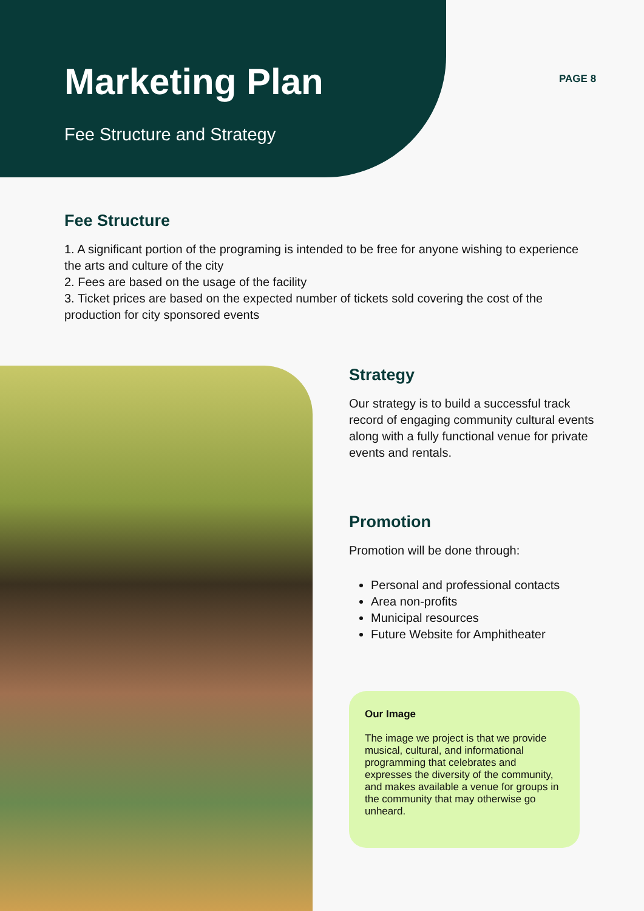Marketing Plan
Fee Structure and Strategy
PAGE 8
Fee Structure
1. A significant portion of the programing is intended to be free for anyone wishing to experience the arts and culture of the city
2. Fees are based on the usage of the facility
3. Ticket prices are based on the expected number of tickets sold covering the cost of the production for city sponsored events
Strategy
Our strategy is to build a successful track record of engaging community cultural events along with a fully functional venue for private events and rentals.
Promotion
Promotion will be done through:
Personal and professional contacts
Area non-profits
Municipal resources
Future Website for Amphitheater
Our Image
The image we project is that we provide musical, cultural, and informational programming that celebrates and expresses the diversity of the community, and makes available a venue for groups in the community that may otherwise go unheard.